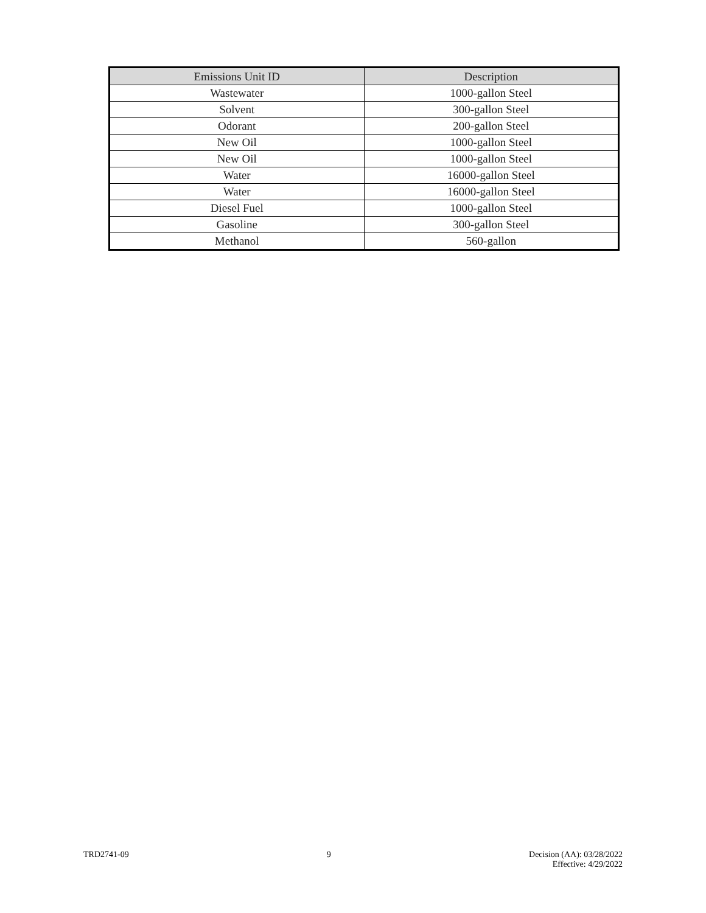| Emissions Unit ID | Description |
| --- | --- |
| Wastewater | 1000-gallon Steel |
| Solvent | 300-gallon Steel |
| Odorant | 200-gallon Steel |
| New Oil | 1000-gallon Steel |
| New Oil | 1000-gallon Steel |
| Water | 16000-gallon Steel |
| Water | 16000-gallon Steel |
| Diesel Fuel | 1000-gallon Steel |
| Gasoline | 300-gallon Steel |
| Methanol | 560-gallon |
TRD2741-09 9 Decision (AA): 03/28/2022
Effective: 4/29/2022